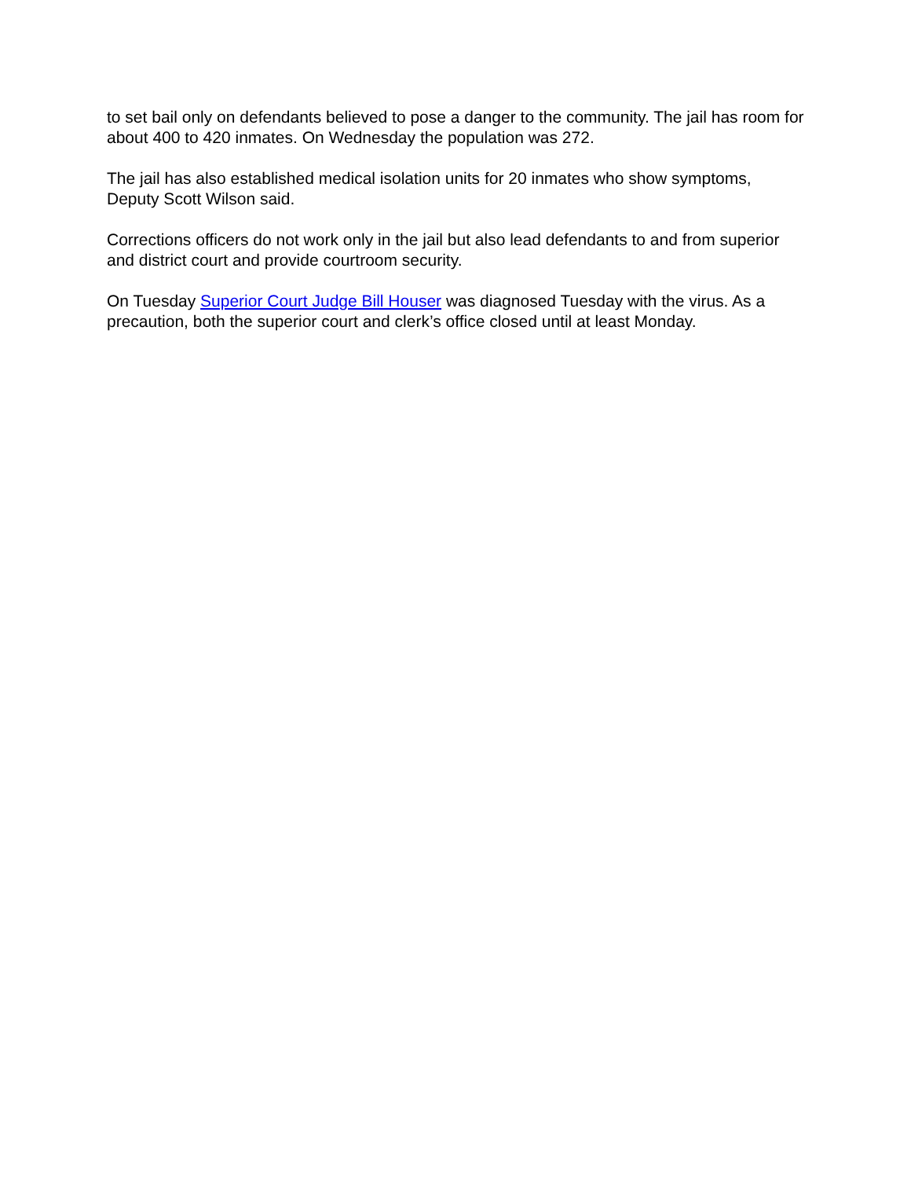to set bail only on defendants believed to pose a danger to the community. The jail has room for about 400 to 420 inmates. On Wednesday the population was 272.
The jail has also established medical isolation units for 20 inmates who show symptoms, Deputy Scott Wilson said.
Corrections officers do not work only in the jail but also lead defendants to and from superior and district court and provide courtroom security.
On Tuesday Superior Court Judge Bill Houser was diagnosed Tuesday with the virus. As a precaution, both the superior court and clerk’s office closed until at least Monday.